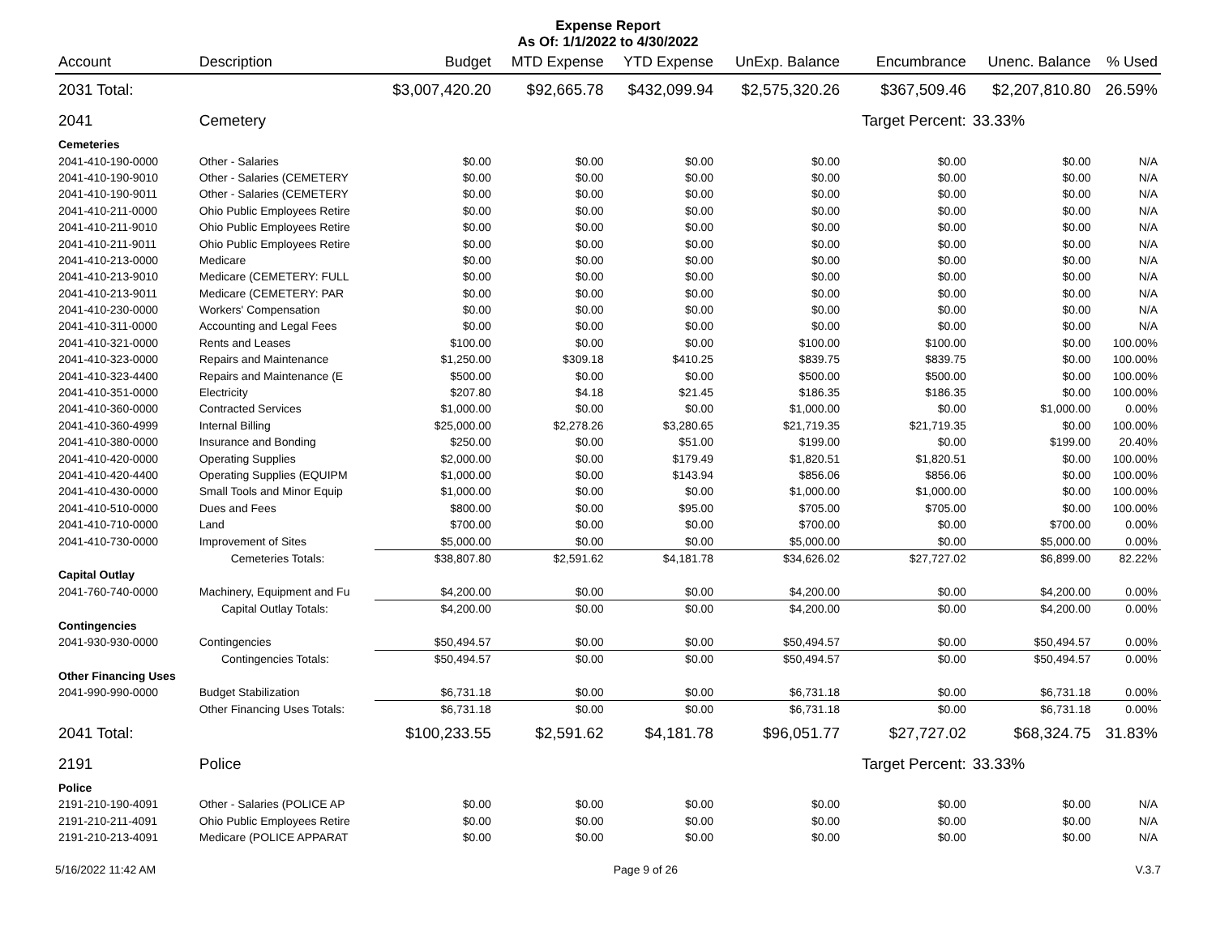Expense Report
As Of: 1/1/2022 to 4/30/2022
| Account | Description | Budget | MTD Expense | YTD Expense | UnExp. Balance | Encumbrance | Unenc. Balance | % Used |
| --- | --- | --- | --- | --- | --- | --- | --- | --- |
| 2031 Total: | | $3,007,420.20 | $92,665.78 | $432,099.94 | $2,575,320.26 | $367,509.46 | $2,207,810.80 | 26.59% |
| 2041 | Cemetery | | | | | Target Percent: | 33.33% | |
| Cemeteries | | | | | | | | |
| 2041-410-190-0000 | Other - Salaries | $0.00 | $0.00 | $0.00 | $0.00 | $0.00 | $0.00 | N/A |
| 2041-410-190-9010 | Other - Salaries (CEMETERY | $0.00 | $0.00 | $0.00 | $0.00 | $0.00 | $0.00 | N/A |
| 2041-410-190-9011 | Other - Salaries (CEMETERY | $0.00 | $0.00 | $0.00 | $0.00 | $0.00 | $0.00 | N/A |
| 2041-410-211-0000 | Ohio Public Employees Retire | $0.00 | $0.00 | $0.00 | $0.00 | $0.00 | $0.00 | N/A |
| 2041-410-211-9010 | Ohio Public Employees Retire | $0.00 | $0.00 | $0.00 | $0.00 | $0.00 | $0.00 | N/A |
| 2041-410-211-9011 | Ohio Public Employees Retire | $0.00 | $0.00 | $0.00 | $0.00 | $0.00 | $0.00 | N/A |
| 2041-410-213-0000 | Medicare | $0.00 | $0.00 | $0.00 | $0.00 | $0.00 | $0.00 | N/A |
| 2041-410-213-9010 | Medicare (CEMETERY: FULL | $0.00 | $0.00 | $0.00 | $0.00 | $0.00 | $0.00 | N/A |
| 2041-410-213-9011 | Medicare (CEMETERY: PAR | $0.00 | $0.00 | $0.00 | $0.00 | $0.00 | $0.00 | N/A |
| 2041-410-230-0000 | Workers' Compensation | $0.00 | $0.00 | $0.00 | $0.00 | $0.00 | $0.00 | N/A |
| 2041-410-311-0000 | Accounting and Legal Fees | $0.00 | $0.00 | $0.00 | $0.00 | $0.00 | $0.00 | N/A |
| 2041-410-321-0000 | Rents and Leases | $100.00 | $0.00 | $0.00 | $100.00 | $100.00 | $0.00 | 100.00% |
| 2041-410-323-0000 | Repairs and Maintenance | $1,250.00 | $309.18 | $410.25 | $839.75 | $839.75 | $0.00 | 100.00% |
| 2041-410-323-4400 | Repairs and Maintenance (E | $500.00 | $0.00 | $0.00 | $500.00 | $500.00 | $0.00 | 100.00% |
| 2041-410-351-0000 | Electricity | $207.80 | $4.18 | $21.45 | $186.35 | $186.35 | $0.00 | 100.00% |
| 2041-410-360-0000 | Contracted Services | $1,000.00 | $0.00 | $0.00 | $1,000.00 | $0.00 | $1,000.00 | 0.00% |
| 2041-410-360-4999 | Internal Billing | $25,000.00 | $2,278.26 | $3,280.65 | $21,719.35 | $21,719.35 | $0.00 | 100.00% |
| 2041-410-380-0000 | Insurance and Bonding | $250.00 | $0.00 | $51.00 | $199.00 | $0.00 | $199.00 | 20.40% |
| 2041-410-420-0000 | Operating Supplies | $2,000.00 | $0.00 | $179.49 | $1,820.51 | $1,820.51 | $0.00 | 100.00% |
| 2041-410-420-4400 | Operating Supplies (EQUIPM | $1,000.00 | $0.00 | $143.94 | $856.06 | $856.06 | $0.00 | 100.00% |
| 2041-410-430-0000 | Small Tools and Minor Equip | $1,000.00 | $0.00 | $0.00 | $1,000.00 | $1,000.00 | $0.00 | 100.00% |
| 2041-410-510-0000 | Dues and Fees | $800.00 | $0.00 | $95.00 | $705.00 | $705.00 | $0.00 | 100.00% |
| 2041-410-710-0000 | Land | $700.00 | $0.00 | $0.00 | $700.00 | $0.00 | $700.00 | 0.00% |
| 2041-410-730-0000 | Improvement of Sites | $5,000.00 | $0.00 | $0.00 | $5,000.00 | $0.00 | $5,000.00 | 0.00% |
| | Cemeteries Totals: | $38,807.80 | $2,591.62 | $4,181.78 | $34,626.02 | $27,727.02 | $6,899.00 | 82.22% |
| Capital Outlay | | | | | | | | |
| 2041-760-740-0000 | Machinery, Equipment and Fu | $4,200.00 | $0.00 | $0.00 | $4,200.00 | $0.00 | $4,200.00 | 0.00% |
| | Capital Outlay Totals: | $4,200.00 | $0.00 | $0.00 | $4,200.00 | $0.00 | $4,200.00 | 0.00% |
| Contingencies | | | | | | | | |
| 2041-930-930-0000 | Contingencies | $50,494.57 | $0.00 | $0.00 | $50,494.57 | $0.00 | $50,494.57 | 0.00% |
| | Contingencies Totals: | $50,494.57 | $0.00 | $0.00 | $50,494.57 | $0.00 | $50,494.57 | 0.00% |
| Other Financing Uses | | | | | | | | |
| 2041-990-990-0000 | Budget Stabilization | $6,731.18 | $0.00 | $0.00 | $6,731.18 | $0.00 | $6,731.18 | 0.00% |
| | Other Financing Uses Totals: | $6,731.18 | $0.00 | $0.00 | $6,731.18 | $0.00 | $6,731.18 | 0.00% |
| 2041 Total: | | $100,233.55 | $2,591.62 | $4,181.78 | $96,051.77 | $27,727.02 | $68,324.75 | 31.83% |
| 2191 | Police | | | | | Target Percent: | 33.33% | |
| Police | | | | | | | | |
| 2191-210-190-4091 | Other - Salaries (POLICE AP | $0.00 | $0.00 | $0.00 | $0.00 | $0.00 | $0.00 | N/A |
| 2191-210-211-4091 | Ohio Public Employees Retire | $0.00 | $0.00 | $0.00 | $0.00 | $0.00 | $0.00 | N/A |
| 2191-210-213-4091 | Medicare (POLICE APPARAT | $0.00 | $0.00 | $0.00 | $0.00 | $0.00 | $0.00 | N/A |
5/16/2022 11:42 AM Page 9 of 26 V.3.7